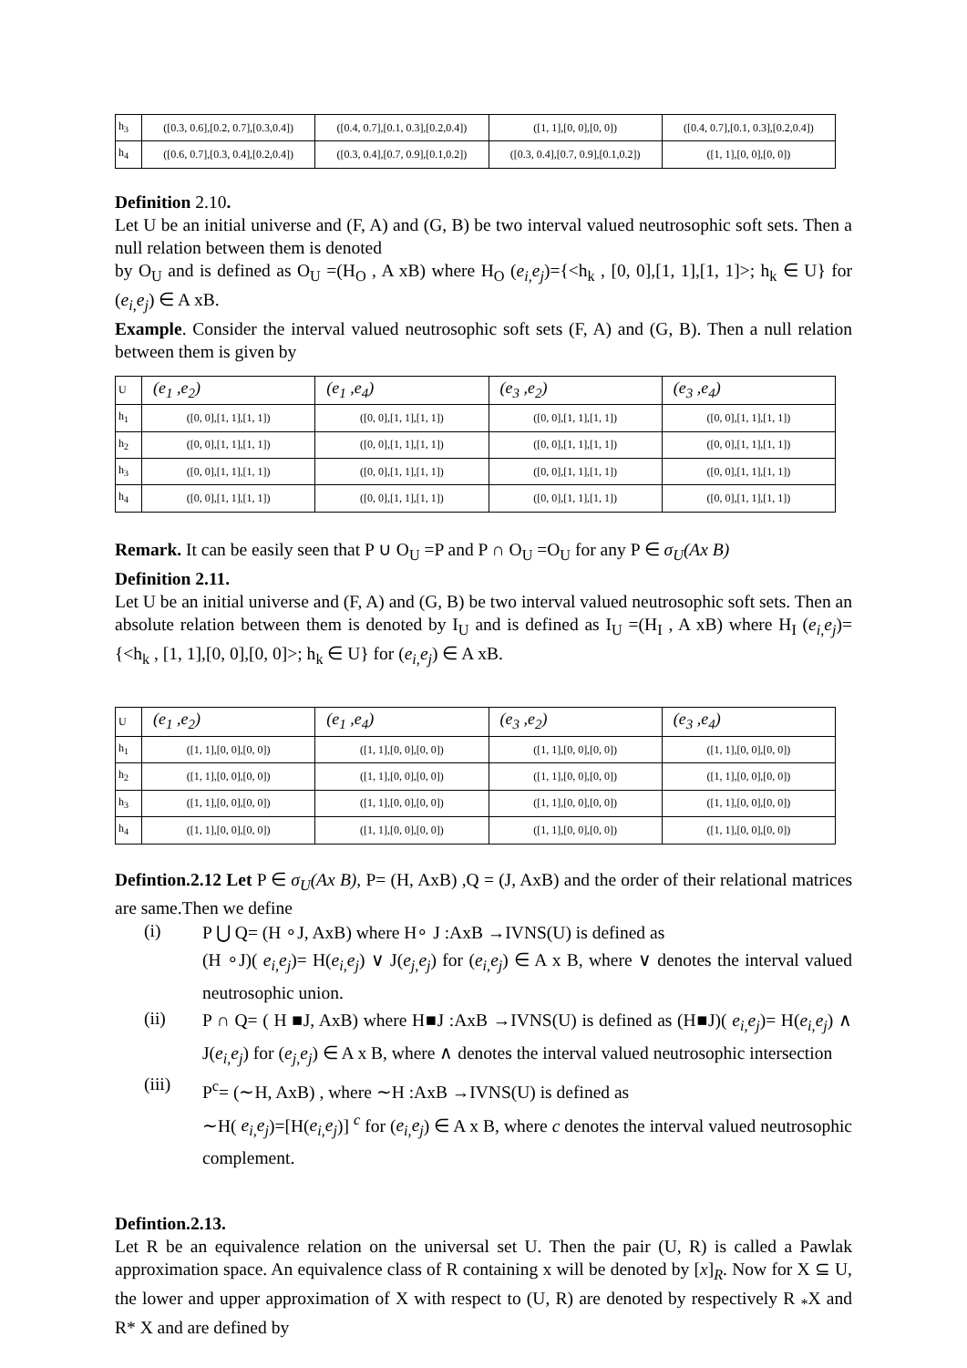| h<sub>3</sub> | ([0.3, 0.6],[0.2, 0.7],[0.3,0.4]) | ([0.4, 0.7],[0.1, 0.3],[0.2,0.4]) | ([1, 1],[0, 0],[0, 0]) | ([0.4, 0.7],[0.1, 0.3],[0.2,0.4]) |
| h<sub>4</sub> | ([0.6, 0.7],[0.3, 0.4],[0.2,0.4]) | ([0.3, 0.4],[0.7, 0.9],[0.1,0.2]) | ([0.3, 0.4],[0.7, 0.9],[0.1,0.2]) | ([1, 1],[0, 0],[0, 0]) |
Definition 2.10.
Let U be an initial universe and (F, A) and (G, B) be two interval valued neutrosophic soft sets. Then a null relation between them is denoted
by O<sub>U</sub> and is defined as O<sub>U</sub> =(H<sub>O</sub> , A xB) where H<sub>O</sub> (e<sub>i,</sub>e<sub>j</sub>)={<h<sub>k</sub> , [0, 0],[1, 1],[1, 1]>; h<sub>k</sub> ∈ U} for (e<sub>i,</sub>e<sub>j</sub>) ∈ A xB.
Example. Consider the interval valued neutrosophic soft sets (F, A) and (G, B). Then a null relation between them is given by
| U | (e<sub>1</sub> ,e<sub>2</sub>) | (e<sub>1</sub> ,e<sub>4</sub>) | (e<sub>3</sub> ,e<sub>2</sub>) | (e<sub>3</sub> ,e<sub>4</sub>) |
| h<sub>1</sub> | ([0, 0],[1, 1],[1, 1]) | ([0, 0],[1, 1],[1, 1]) | ([0, 0],[1, 1],[1, 1]) | ([0, 0],[1, 1],[1, 1]) |
| h<sub>2</sub> | ([0, 0],[1, 1],[1, 1]) | ([0, 0],[1, 1],[1, 1]) | ([0, 0],[1, 1],[1, 1]) | ([0, 0],[1, 1],[1, 1]) |
| h<sub>3</sub> | ([0, 0],[1, 1],[1, 1]) | ([0, 0],[1, 1],[1, 1]) | ([0, 0],[1, 1],[1, 1]) | ([0, 0],[1, 1],[1, 1]) |
| h<sub>4</sub> | ([0, 0],[1, 1],[1, 1]) | ([0, 0],[1, 1],[1, 1]) | ([0, 0],[1, 1],[1, 1]) | ([0, 0],[1, 1],[1, 1]) |
Remark. It can be easily seen that P ∪ O<sub>U</sub> =P and P ∩ O<sub>U</sub> =O<sub>U</sub> for any P ∈ σ<sub>U</sub>(Ax B)
Definition 2.11.
Let U be an initial universe and (F, A) and (G, B) be two interval valued neutrosophic soft sets. Then an absolute relation between them is denoted by I<sub>U</sub> and is defined as I<sub>U</sub> =(H<sub>I</sub> , A xB) where H<sub>I</sub> (e<sub>i,</sub>e<sub>j</sub>)={<h<sub>k</sub> , [1, 1],[0, 0],[0, 0]>; h<sub>k</sub> ∈ U} for (e<sub>i,</sub>e<sub>j</sub>) ∈ A xB.
| U | (e<sub>1</sub> ,e<sub>2</sub>) | (e<sub>1</sub> ,e<sub>4</sub>) | (e<sub>3</sub> ,e<sub>2</sub>) | (e<sub>3</sub> ,e<sub>4</sub>) |
| h<sub>1</sub> | ([1, 1],[0, 0],[0, 0]) | ([1, 1],[0, 0],[0, 0]) | ([1, 1],[0, 0],[0, 0]) | ([1, 1],[0, 0],[0, 0]) |
| h<sub>2</sub> | ([1, 1],[0, 0],[0, 0]) | ([1, 1],[0, 0],[0, 0]) | ([1, 1],[0, 0],[0, 0]) | ([1, 1],[0, 0],[0, 0]) |
| h<sub>3</sub> | ([1, 1],[0, 0],[0, 0]) | ([1, 1],[0, 0],[0, 0]) | ([1, 1],[0, 0],[0, 0]) | ([1, 1],[0, 0],[0, 0]) |
| h<sub>4</sub> | ([1, 1],[0, 0],[0, 0]) | ([1, 1],[0, 0],[0, 0]) | ([1, 1],[0, 0],[0, 0]) | ([1, 1],[0, 0],[0, 0]) |
Defintion.2.12 Let P ∈ σ<sub>U</sub>(Ax B), P= (H, AxB) ,Q = (J, AxB) and the order of their relational matrices are same.Then we define
(i)
P ⋃ Q= (H ∘J, AxB) where H∘ J :AxB →IVNS(U) is defined as
(H ∘J)( e<sub>i,</sub>e<sub>j</sub>)= H(e<sub>i,</sub>e<sub>j</sub>) ∨ J(e<sub>j,</sub>e<sub>j</sub>) for (e<sub>i,</sub>e<sub>j</sub>) ∈ A x B, where ∨ denotes the interval valued neutrosophic union.
(ii)
P ∩ Q= ( H ■J, AxB) where H■J :AxB →IVNS(U) is defined as (H■J)( e<sub>i,</sub>e<sub>j</sub>)= H(e<sub>i,</sub>e<sub>j</sub>) ∧ J(e<sub>i,</sub>e<sub>j</sub>) for (e<sub>j,</sub>e<sub>j</sub>) ∈ A x B, where ∧ denotes the interval valued neutrosophic intersection
(iii)
P<sup>c</sup>= (∼H, AxB) , where ∼H :AxB →IVNS(U) is defined as
∼H( e<sub>i,</sub>e<sub>j</sub>)=[H(e<sub>i,</sub>e<sub>j</sub>)] <sup>c</sup> for (e<sub>i,</sub>e<sub>j</sub>) ∈ A x B, where c denotes the interval valued neutrosophic complement.
Defintion.2.13.
Let R be an equivalence relation on the universal set U. Then the pair (U, R) is called a Pawlak approximation space. An equivalence class of R containing x will be denoted by [x]<sub>R</sub>. Now for X ⊆ U, the lower and upper approximation of X with respect to (U, R) are denoted by respectively R <sub>*</sub>X and R* X and are defined by